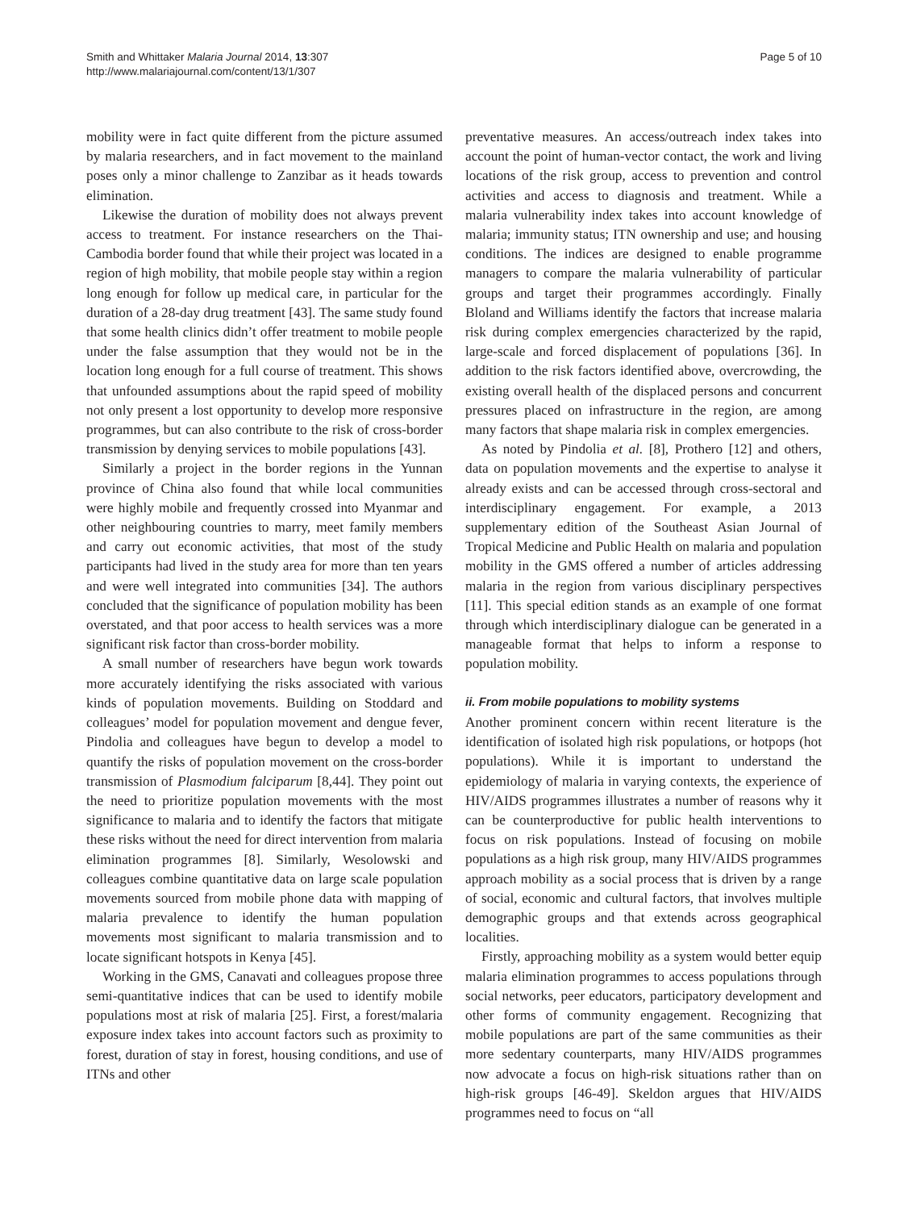Smith and Whittaker Malaria Journal 2014, 13:307
http://www.malariajournal.com/content/13/1/307
Page 5 of 10
mobility were in fact quite different from the picture assumed by malaria researchers, and in fact movement to the mainland poses only a minor challenge to Zanzibar as it heads towards elimination.
Likewise the duration of mobility does not always prevent access to treatment. For instance researchers on the Thai-Cambodia border found that while their project was located in a region of high mobility, that mobile people stay within a region long enough for follow up medical care, in particular for the duration of a 28-day drug treatment [43]. The same study found that some health clinics didn’t offer treatment to mobile people under the false assumption that they would not be in the location long enough for a full course of treatment. This shows that unfounded assumptions about the rapid speed of mobility not only present a lost opportunity to develop more responsive programmes, but can also contribute to the risk of cross-border transmission by denying services to mobile populations [43].
Similarly a project in the border regions in the Yunnan province of China also found that while local communities were highly mobile and frequently crossed into Myanmar and other neighbouring countries to marry, meet family members and carry out economic activities, that most of the study participants had lived in the study area for more than ten years and were well integrated into communities [34]. The authors concluded that the significance of population mobility has been overstated, and that poor access to health services was a more significant risk factor than cross-border mobility.
A small number of researchers have begun work towards more accurately identifying the risks associated with various kinds of population movements. Building on Stoddard and colleagues’ model for population movement and dengue fever, Pindolia and colleagues have begun to develop a model to quantify the risks of population movement on the cross-border transmission of Plasmodium falciparum [8,44]. They point out the need to prioritize population movements with the most significance to malaria and to identify the factors that mitigate these risks without the need for direct intervention from malaria elimination programmes [8]. Similarly, Wesolowski and colleagues combine quantitative data on large scale population movements sourced from mobile phone data with mapping of malaria prevalence to identify the human population movements most significant to malaria transmission and to locate significant hotspots in Kenya [45].
Working in the GMS, Canavati and colleagues propose three semi-quantitative indices that can be used to identify mobile populations most at risk of malaria [25]. First, a forest/malaria exposure index takes into account factors such as proximity to forest, duration of stay in forest, housing conditions, and use of ITNs and other
preventative measures. An access/outreach index takes into account the point of human-vector contact, the work and living locations of the risk group, access to prevention and control activities and access to diagnosis and treatment. While a malaria vulnerability index takes into account knowledge of malaria; immunity status; ITN ownership and use; and housing conditions. The indices are designed to enable programme managers to compare the malaria vulnerability of particular groups and target their programmes accordingly. Finally Bloland and Williams identify the factors that increase malaria risk during complex emergencies characterized by the rapid, large-scale and forced displacement of populations [36]. In addition to the risk factors identified above, overcrowding, the existing overall health of the displaced persons and concurrent pressures placed on infrastructure in the region, are among many factors that shape malaria risk in complex emergencies.
As noted by Pindolia et al. [8], Prothero [12] and others, data on population movements and the expertise to analyse it already exists and can be accessed through cross-sectoral and interdisciplinary engagement. For example, a 2013 supplementary edition of the Southeast Asian Journal of Tropical Medicine and Public Health on malaria and population mobility in the GMS offered a number of articles addressing malaria in the region from various disciplinary perspectives [11]. This special edition stands as an example of one format through which interdisciplinary dialogue can be generated in a manageable format that helps to inform a response to population mobility.
ii. From mobile populations to mobility systems
Another prominent concern within recent literature is the identification of isolated high risk populations, or hotpops (hot populations). While it is important to understand the epidemiology of malaria in varying contexts, the experience of HIV/AIDS programmes illustrates a number of reasons why it can be counterproductive for public health interventions to focus on risk populations. Instead of focusing on mobile populations as a high risk group, many HIV/AIDS programmes approach mobility as a social process that is driven by a range of social, economic and cultural factors, that involves multiple demographic groups and that extends across geographical localities.
Firstly, approaching mobility as a system would better equip malaria elimination programmes to access populations through social networks, peer educators, participatory development and other forms of community engagement. Recognizing that mobile populations are part of the same communities as their more sedentary counterparts, many HIV/AIDS programmes now advocate a focus on high-risk situations rather than on high-risk groups [46-49]. Skeldon argues that HIV/AIDS programmes need to focus on “all